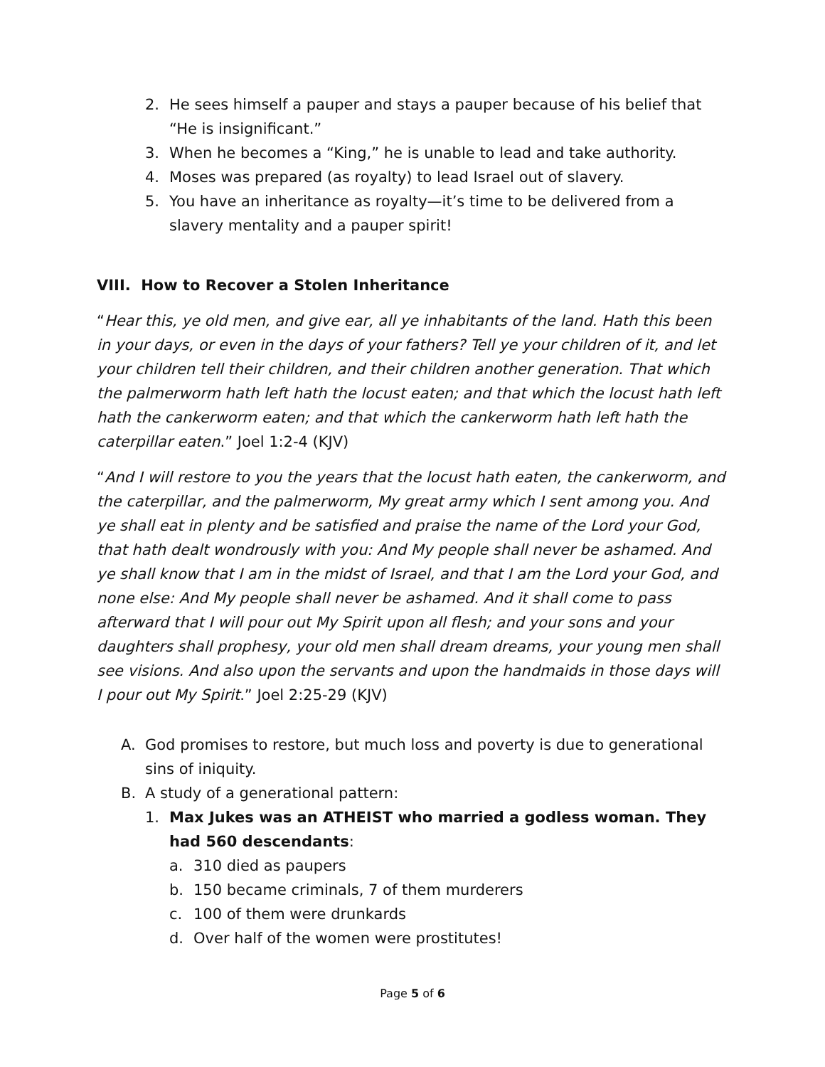2. He sees himself a pauper and stays a pauper because of his belief that “He is insignificant.”
3. When he becomes a “King,” he is unable to lead and take authority.
4. Moses was prepared (as royalty) to lead Israel out of slavery.
5. You have an inheritance as royalty—it’s time to be delivered from a slavery mentality and a pauper spirit!
VIII. How to Recover a Stolen Inheritance
“Hear this, ye old men, and give ear, all ye inhabitants of the land. Hath this been in your days, or even in the days of your fathers? Tell ye your children of it, and let your children tell their children, and their children another generation. That which the palmerworm hath left hath the locust eaten; and that which the locust hath left hath the cankerworm eaten; and that which the cankerworm hath left hath the caterpillar eaten.” Joel 1:2-4 (KJV)
“And I will restore to you the years that the locust hath eaten, the cankerworm, and the caterpillar, and the palmerworm, My great army which I sent among you. And ye shall eat in plenty and be satisfied and praise the name of the Lord your God, that hath dealt wondrously with you: And My people shall never be ashamed. And ye shall know that I am in the midst of Israel, and that I am the Lord your God, and none else: And My people shall never be ashamed. And it shall come to pass afterward that I will pour out My Spirit upon all flesh; and your sons and your daughters shall prophesy, your old men shall dream dreams, your young men shall see visions. And also upon the servants and upon the handmaids in those days will I pour out My Spirit.” Joel 2:25-29 (KJV)
A. God promises to restore, but much loss and poverty is due to generational sins of iniquity.
B. A study of a generational pattern:
1. Max Jukes was an ATHEIST who married a godless woman. They had 560 descendants:
a. 310 died as paupers
b. 150 became criminals, 7 of them murderers
c. 100 of them were drunkards
d. Over half of the women were prostitutes!
Page 5 of 6